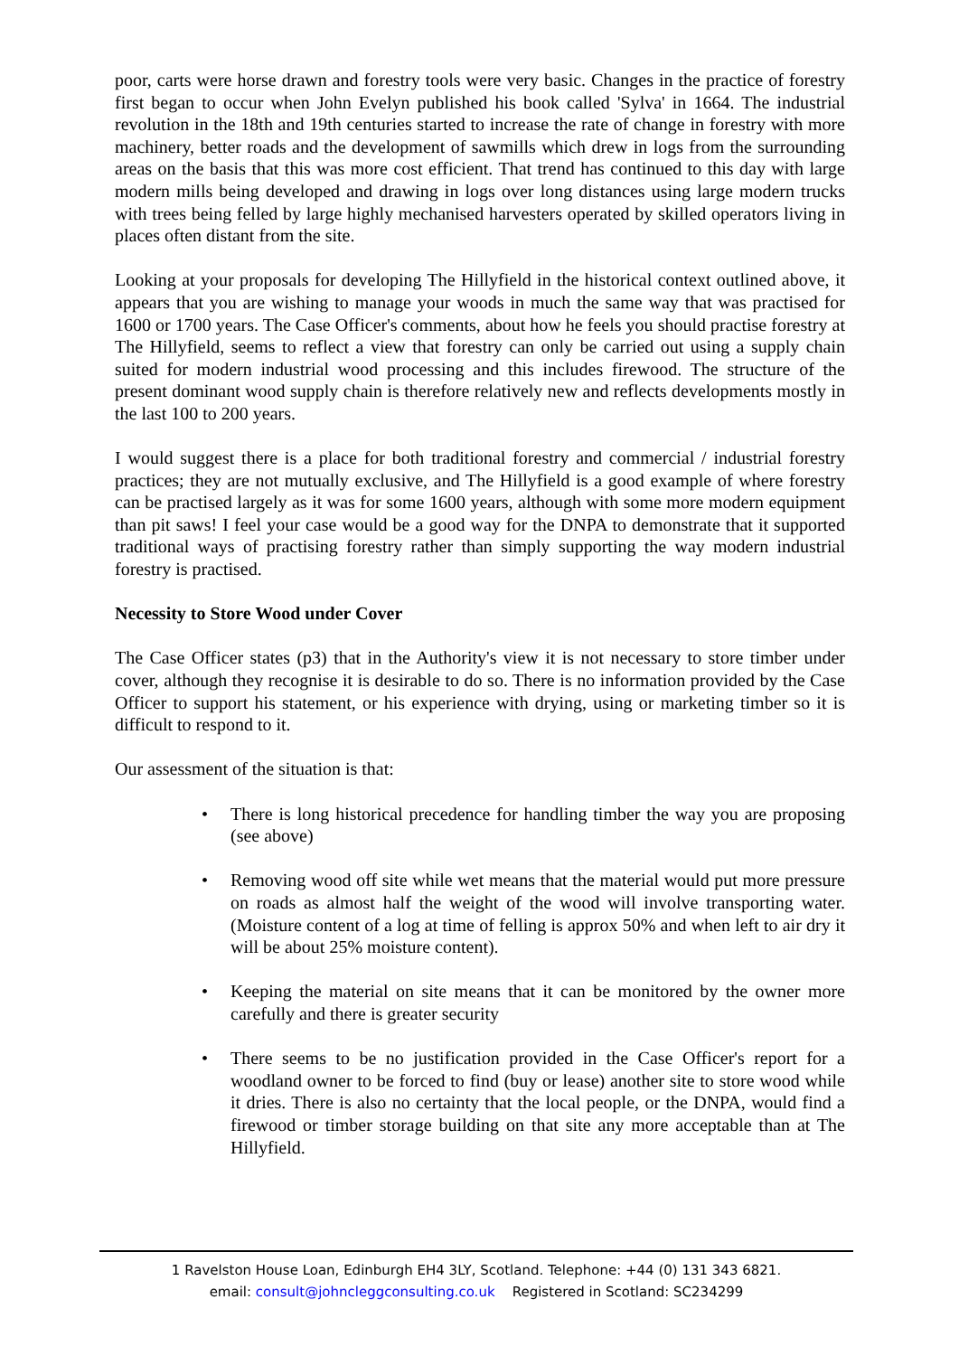poor, carts were horse drawn and forestry tools were very basic. Changes in the practice of forestry first began to occur when John Evelyn published his book called 'Sylva' in 1664. The industrial revolution in the 18th and 19th centuries started to increase the rate of change in forestry with more machinery, better roads and the development of sawmills which drew in logs from the surrounding areas on the basis that this was more cost efficient. That trend has continued to this day with large modern mills being developed and drawing in logs over long distances using large modern trucks with trees being felled by large highly mechanised harvesters operated by skilled operators living in places often distant from the site.
Looking at your proposals for developing The Hillyfield in the historical context outlined above, it appears that you are wishing to manage your woods in much the same way that was practised for 1600 or 1700 years. The Case Officer's comments, about how he feels you should practise forestry at The Hillyfield, seems to reflect a view that forestry can only be carried out using a supply chain suited for modern industrial wood processing and this includes firewood. The structure of the present dominant wood supply chain is therefore relatively new and reflects developments mostly in the last 100 to 200 years.
I would suggest there is a place for both traditional forestry and commercial / industrial forestry practices; they are not mutually exclusive, and The Hillyfield is a good example of where forestry can be practised largely as it was for some 1600 years, although with some more modern equipment than pit saws! I feel your case would be a good way for the DNPA to demonstrate that it supported traditional ways of practising forestry rather than simply supporting the way modern industrial forestry is practised.
Necessity to Store Wood under Cover
The Case Officer states (p3) that in the Authority's view it is not necessary to store timber under cover, although they recognise it is desirable to do so. There is no information provided by the Case Officer to support his statement, or his experience with drying, using or marketing timber so it is difficult to respond to it.
Our assessment of the situation is that:
• There is long historical precedence for handling timber the way you are proposing (see above)
• Removing wood off site while wet means that the material would put more pressure on roads as almost half the weight of the wood will involve transporting water. (Moisture content of a log at time of felling is approx 50% and when left to air dry it will be about 25% moisture content).
• Keeping the material on site means that it can be monitored by the owner more carefully and there is greater security
• There seems to be no justification provided in the Case Officer's report for a woodland owner to be forced to find (buy or lease) another site to store wood while it dries. There is also no certainty that the local people, or the DNPA, would find a firewood or timber storage building on that site any more acceptable than at The Hillyfield.
1 Ravelston House Loan, Edinburgh EH4 3LY, Scotland. Telephone: +44 (0) 131 343 6821.
email: consult@johncleggconsulting.co.uk Registered in Scotland: SC234299